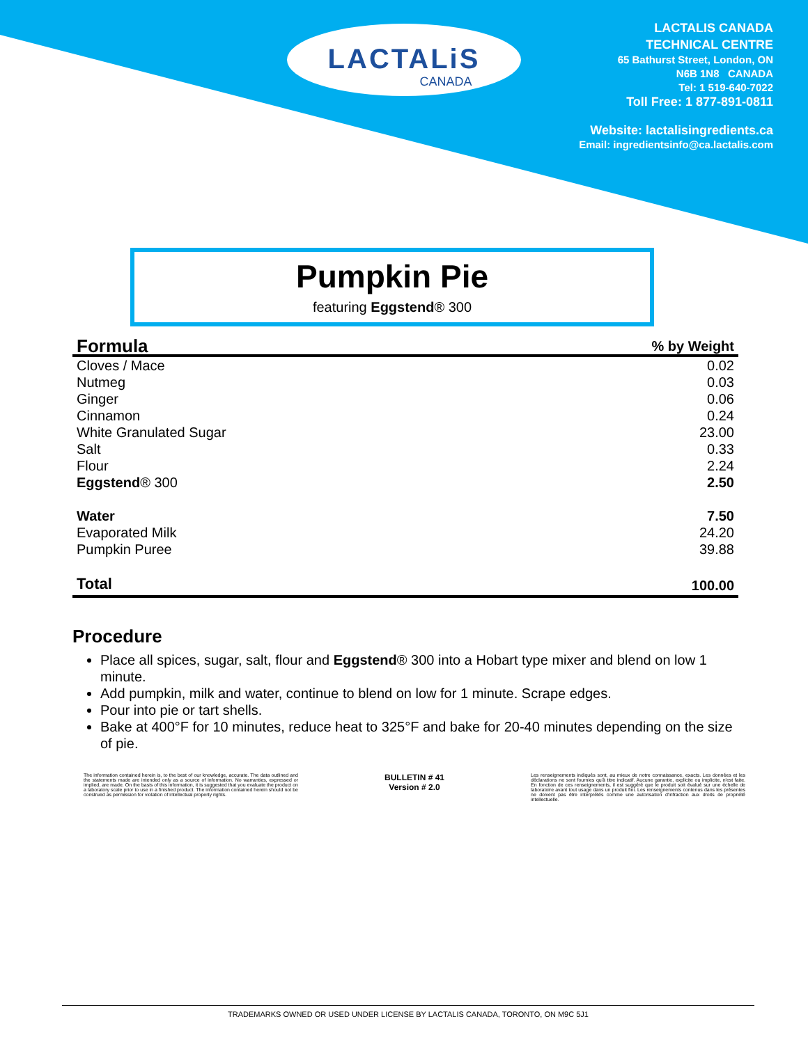LACTALiS
CANADA
LACTALIS CANADA
TECHNICAL CENTRE
65 Bathurst Street, London, ON
N6B 1N8 CANADA
Tel: 1 519-640-7022
Toll Free: 1 877-891-0811
Website: lactalisingredients.ca
Email: ingredientsinfo@ca.lactalis.com
Pumpkin Pie
featuring Eggstend® 300
| Formula | % by Weight |
| --- | --- |
| Cloves / Mace | 0.02 |
| Nutmeg | 0.03 |
| Ginger | 0.06 |
| Cinnamon | 0.24 |
| White Granulated Sugar | 23.00 |
| Salt | 0.33 |
| Flour | 2.24 |
| Eggstend ® 300 | 2.50 |
| Water | 7.50 |
| Evaporated Milk | 24.20 |
| Pumpkin Puree | 39.88 |
| Total | 100.00 |
Procedure
Place all spices, sugar, salt, flour and Eggstend® 300 into a Hobart type mixer and blend on low 1 minute.
Add pumpkin, milk and water, continue to blend on low for 1 minute. Scrape edges.
Pour into pie or tart shells.
Bake at 400°F for 10 minutes, reduce heat to 325°F and bake for 20-40 minutes depending on the size of pie.
The information contained herein is, to the best of our knowledge, accurate. The data outlined and the statements made are intended only as a source of information. No warranties, expressed or implied, are made. On the basis of this information, it is suggested that you evaluate the product on a laboratory scale prior to use in a finished product. The information contained herein should not be construed as permission for violation of intellectual property rights.
BULLETIN # 41
Version # 2.0
Les renseignements indiqués sont, au mieux de notre connaissance, exacts. Les données et les déclarations ne sont fournies qu'à titre indicatif. Aucune garantie, explicite ou implicite, n'est faite. En fonction de ces renseignements, il est suggéré que le produit soit évalué sur une échelle de laboratoire avant tout usage dans un produit fini. Les renseignements contenus dans les présentes ne doivent pas être interprétés comme une autorisation d'infraction aux droits de propriété intellectuelle.
TRADEMARKS OWNED OR USED UNDER LICENSE BY LACTALIS CANADA, TORONTO, ON M9C 5J1